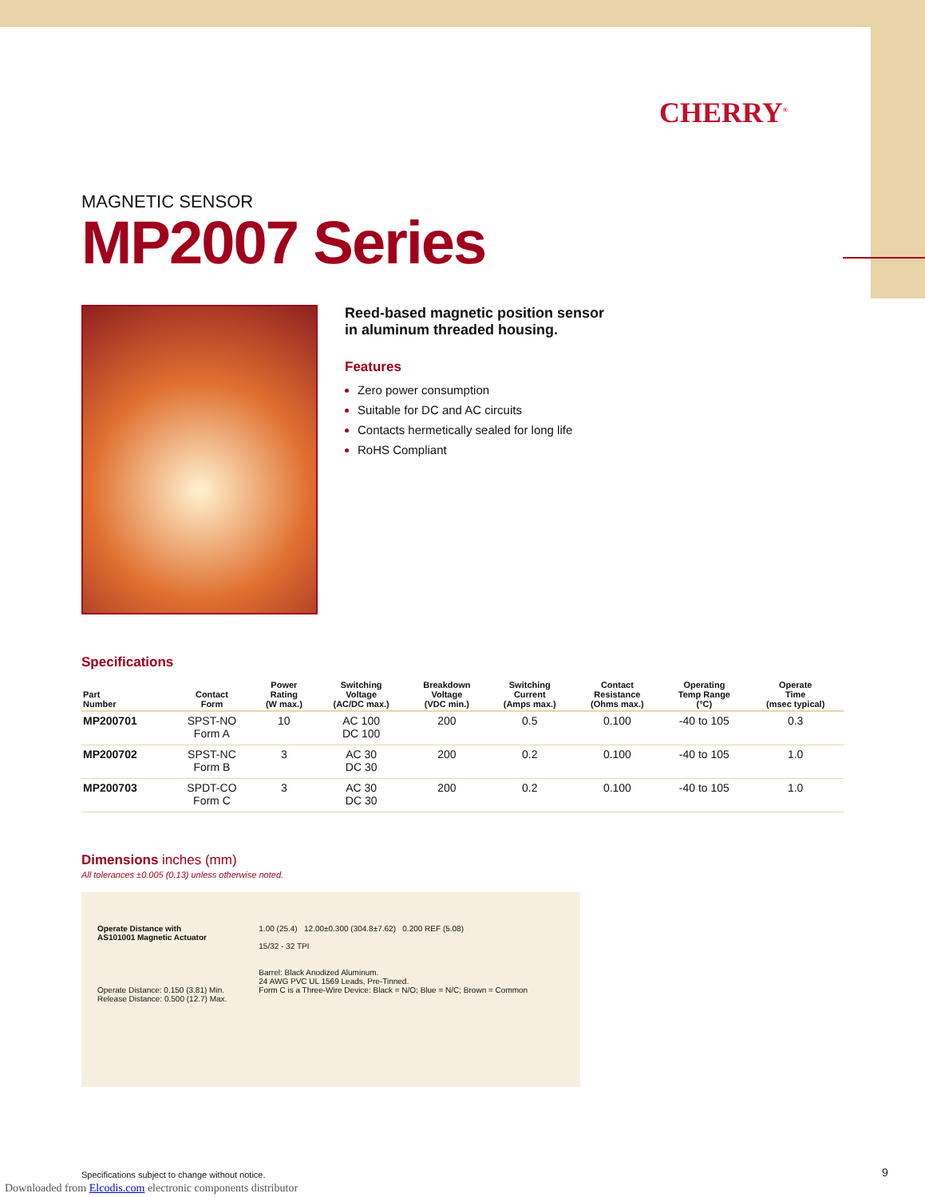CHERRY<sup>®</sup>
MAGNETIC SENSOR
MP2007 Series
Reed-based magnetic position sensor
in aluminum threaded housing.
Features
Zero power consumption
Suitable for DC and AC circuits
Contacts hermetically sealed for long life
RoHS Compliant
Specifications
| Part Number | Contact Form | Power Rating (W max.) | Switching Voltage (AC/DC max.) | Breakdown Voltage (VDC min.) | Switching Current (Amps max.) | Contact Resistance (Ohms max.) | Operating Temp Range (°C) | Operate Time (msec typical) |
| --- | --- | --- | --- | --- | --- | --- | --- | --- |
| MP200701 | SPST-NO Form A | 10 | AC 100 DC 100 | 200 | 0.5 | 0.100 | -40 to 105 | 0.3 |
| MP200702 | SPST-NC Form B | 3 | AC 30 DC 30 | 200 | 0.2 | 0.100 | -40 to 105 | 1.0 |
| MP200703 | SPDT-CO Form C | 3 | AC 30 DC 30 | 200 | 0.2 | 0.100 | -40 to 105 | 1.0 |
Dimensions inches (mm)
All tolerances ±0.005 (0.13) unless otherwise noted.
Operate Distance with
AS101001 Magnetic Actuator
Operate Distance: 0.150 (3.81) Min.
Release Distance: 0.500 (12.7) Max.
1.00 (25.4) 12.00±0.300 (304.8±7.62) 0.200 REF (5.08)
15/32 - 32 TPI
Barrel: Black Anodized Aluminum.
24 AWG PVC UL 1569 Leads, Pre-Tinned.
Form C is a Three-Wire Device: Black = N/O; Blue = N/C; Brown = Common
Specifications subject to change without notice.
Downloaded from Elcodis.com electronic components distributor
9